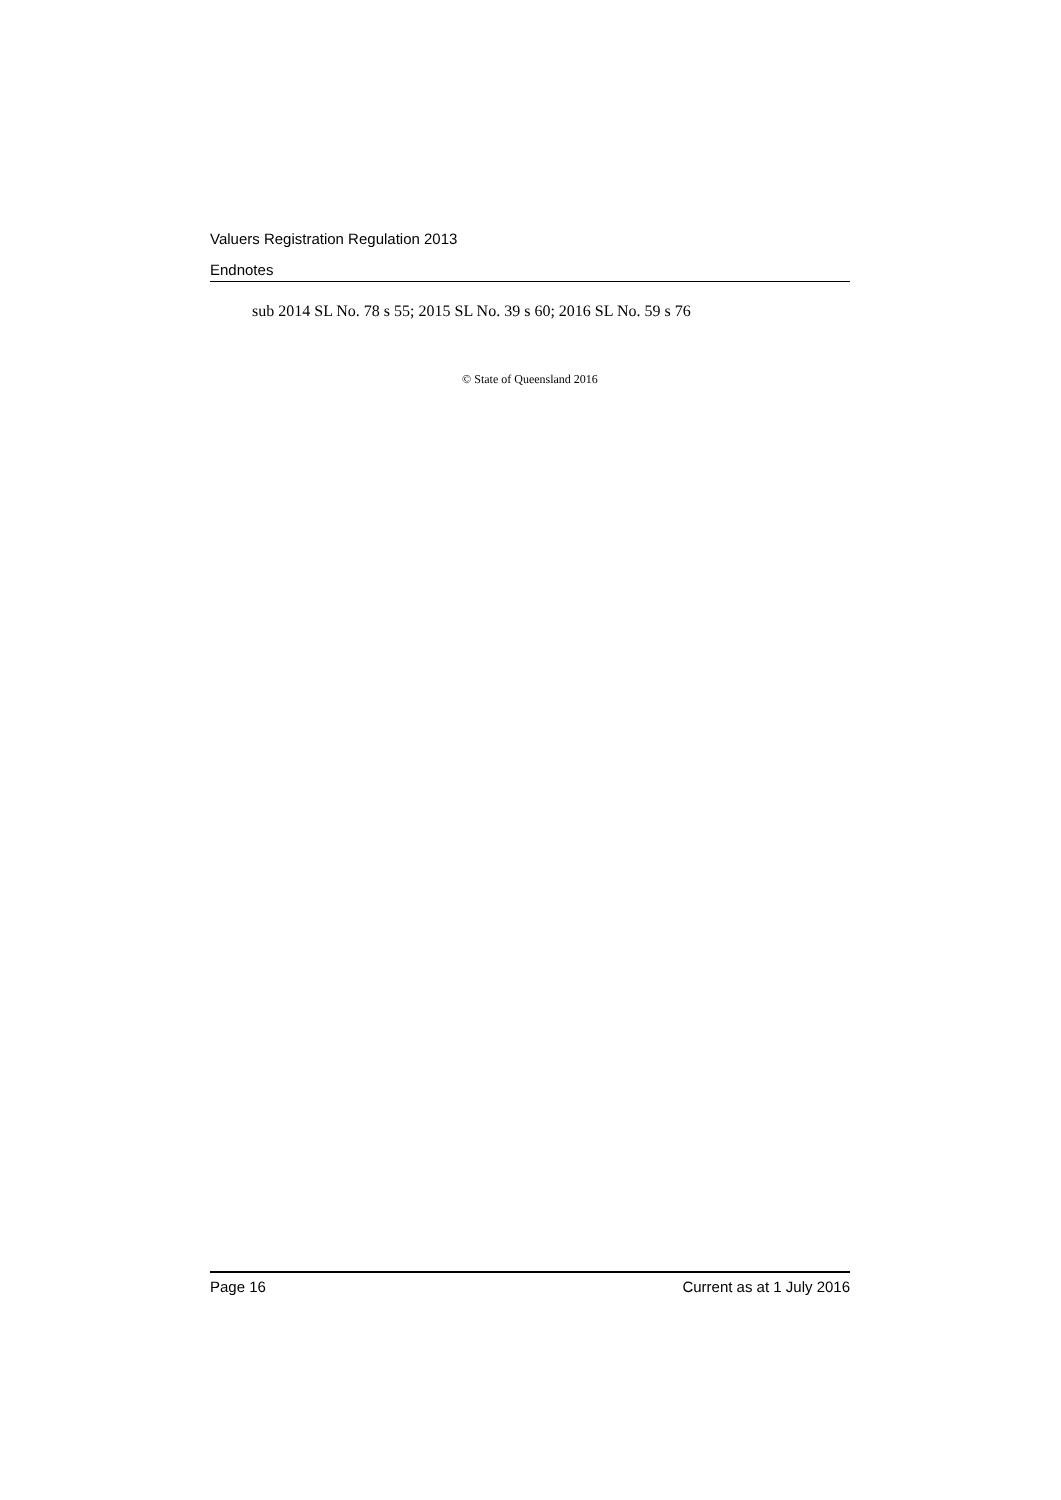Valuers Registration Regulation 2013
Endnotes
sub 2014 SL No. 78 s 55; 2015 SL No. 39 s 60; 2016 SL No. 59 s 76
© State of Queensland 2016
Page 16 Current as at 1 July 2016